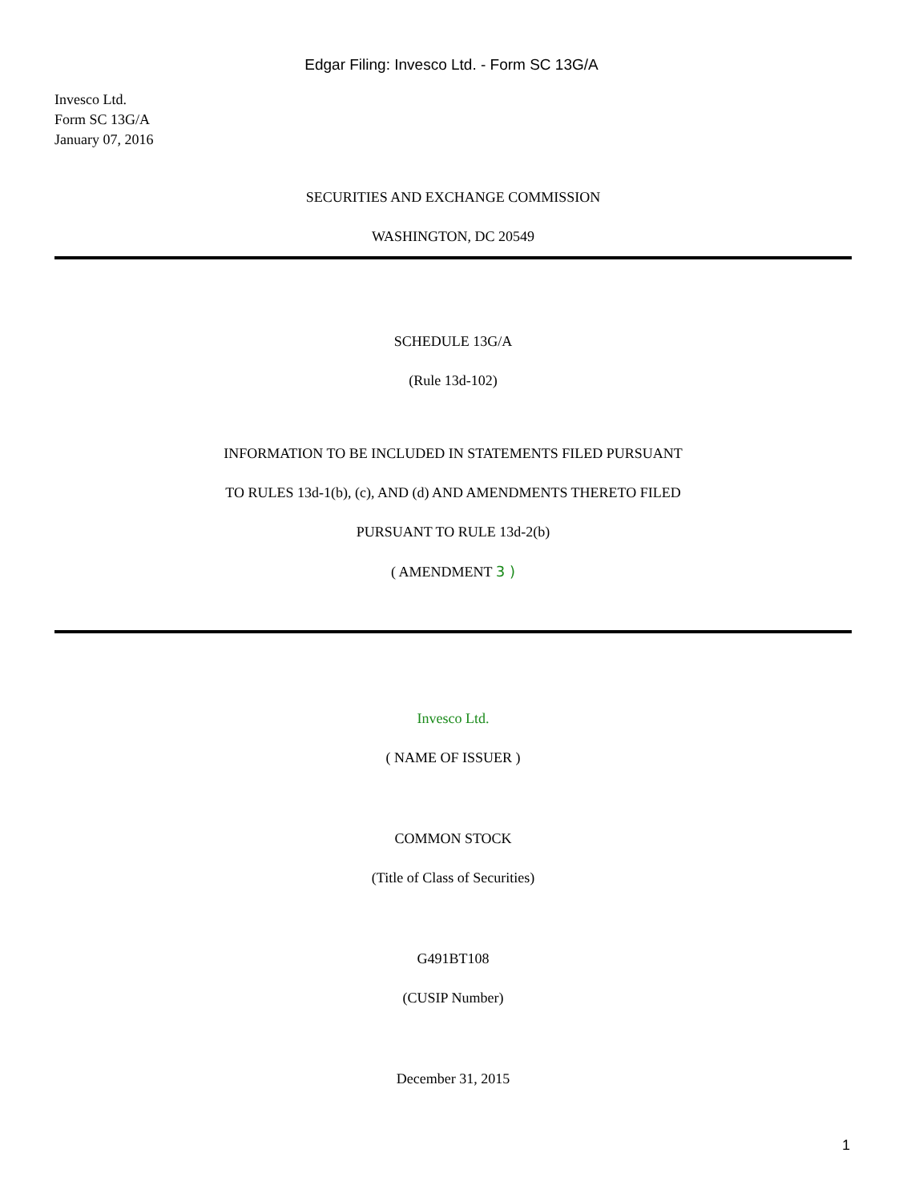Edgar Filing: Invesco Ltd. - Form SC 13G/A
Invesco Ltd.
Form SC 13G/A
January 07, 2016
SECURITIES AND EXCHANGE COMMISSION
WASHINGTON, DC 20549
SCHEDULE 13G/A
(Rule 13d-102)
INFORMATION TO BE INCLUDED IN STATEMENTS FILED PURSUANT
TO RULES 13d-1(b), (c), AND (d) AND AMENDMENTS THERETO FILED
PURSUANT TO RULE 13d-2(b)
( AMENDMENT 3 )
Invesco Ltd.
( NAME OF ISSUER )
COMMON STOCK
(Title of Class of Securities)
G491BT108
(CUSIP Number)
December 31, 2015
1